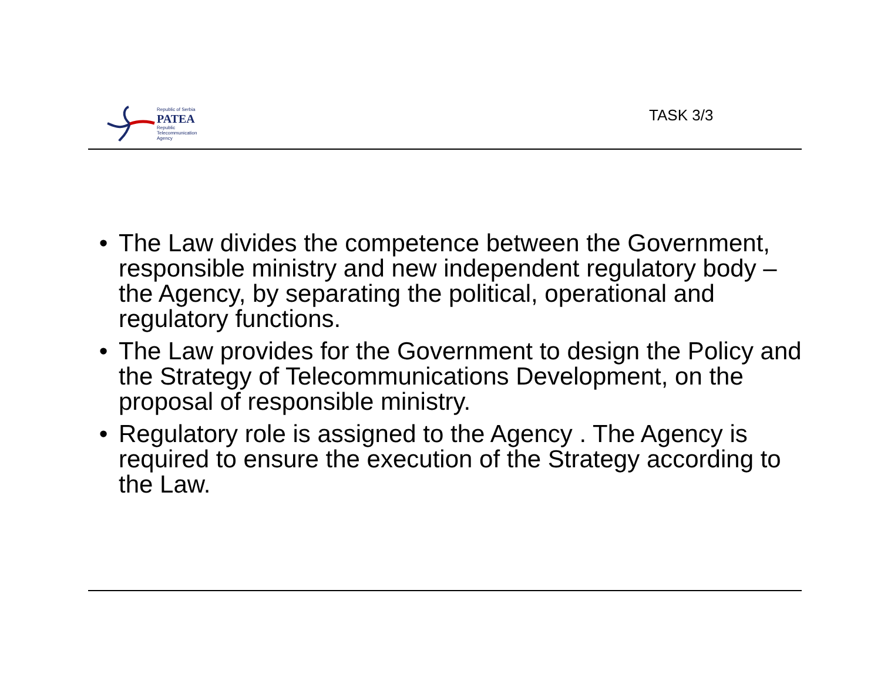Republic of Serbia
PATEA
Republic
Telecommunication
Agency
TASK 3/3
• The Law divides the competence between the Government, responsible ministry and new independent regulatory body – the Agency, by separating the political, operational and regulatory functions.
• The Law provides for the Government to design the Policy and the Strategy of Telecommunications Development, on the proposal of responsible ministry.
• Regulatory role is assigned to the Agency . The Agency is required to ensure the execution of the Strategy according to the Law.